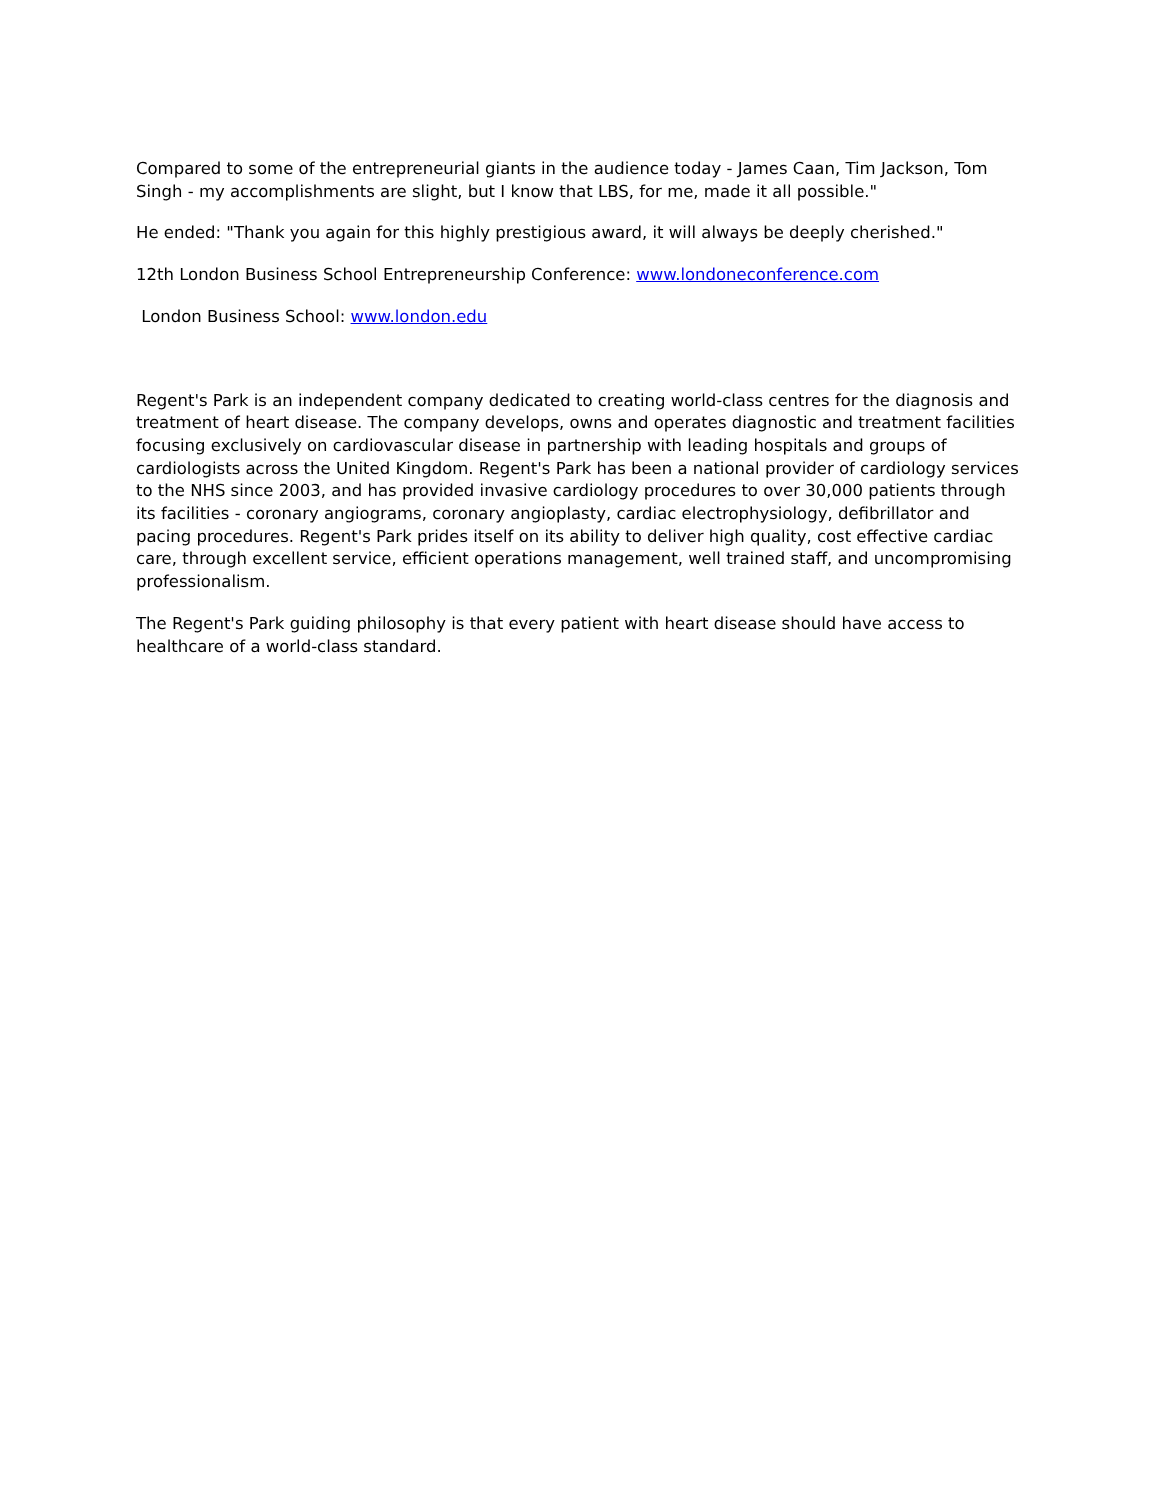Compared to some of the entrepreneurial giants in the audience today - James Caan, Tim Jackson, Tom Singh - my accomplishments are slight, but I know that LBS, for me, made it all possible."
He ended: "Thank you again for this highly prestigious award, it will always be deeply cherished."
12th London Business School Entrepreneurship Conference: www.londoneconference.com
London Business School: www.london.edu
Regent's Park is an independent company dedicated to creating world-class centres for the diagnosis and treatment of heart disease. The company develops, owns and operates diagnostic and treatment facilities focusing exclusively on cardiovascular disease in partnership with leading hospitals and groups of cardiologists across the United Kingdom. Regent's Park has been a national provider of cardiology services to the NHS since 2003, and has provided invasive cardiology procedures to over 30,000 patients through its facilities - coronary angiograms, coronary angioplasty, cardiac electrophysiology, defibrillator and pacing procedures. Regent's Park prides itself on its ability to deliver high quality, cost effective cardiac care, through excellent service, efficient operations management, well trained staff, and uncompromising professionalism.
The Regent's Park guiding philosophy is that every patient with heart disease should have access to healthcare of a world-class standard.